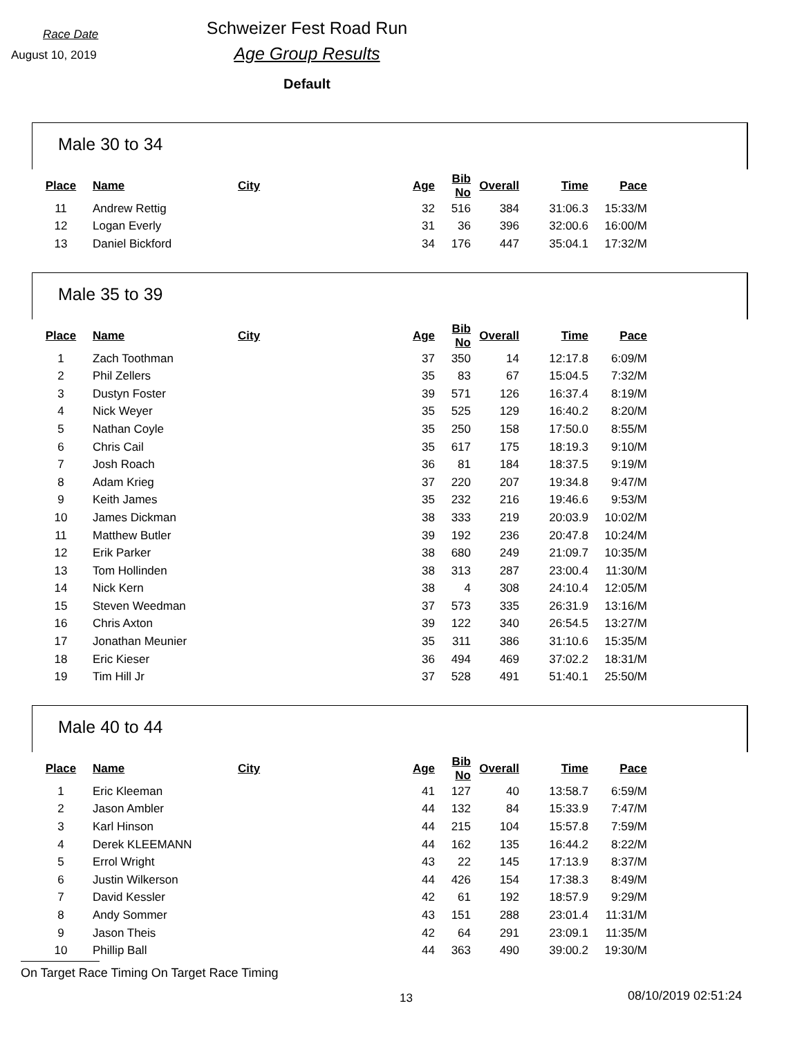Race Date
August 10, 2019
Schweizer Fest Road Run
Age Group Results
Default
Male 30 to 34
| Place | Name | City | Age | Bib No | Overall | Time | Pace |
| --- | --- | --- | --- | --- | --- | --- | --- |
| 11 | Andrew Rettig | | 32 | 516 | 384 | 31:06.3 | 15:33/M |
| 12 | Logan Everly | | 31 | 36 | 396 | 32:00.6 | 16:00/M |
| 13 | Daniel Bickford | | 34 | 176 | 447 | 35:04.1 | 17:32/M |
Male 35 to 39
| Place | Name | City | Age | Bib No | Overall | Time | Pace |
| --- | --- | --- | --- | --- | --- | --- | --- |
| 1 | Zach Toothman | | 37 | 350 | 14 | 12:17.8 | 6:09/M |
| 2 | Phil Zellers | | 35 | 83 | 67 | 15:04.5 | 7:32/M |
| 3 | Dustyn Foster | | 39 | 571 | 126 | 16:37.4 | 8:19/M |
| 4 | Nick Weyer | | 35 | 525 | 129 | 16:40.2 | 8:20/M |
| 5 | Nathan Coyle | | 35 | 250 | 158 | 17:50.0 | 8:55/M |
| 6 | Chris Cail | | 35 | 617 | 175 | 18:19.3 | 9:10/M |
| 7 | Josh Roach | | 36 | 81 | 184 | 18:37.5 | 9:19/M |
| 8 | Adam Krieg | | 37 | 220 | 207 | 19:34.8 | 9:47/M |
| 9 | Keith James | | 35 | 232 | 216 | 19:46.6 | 9:53/M |
| 10 | James Dickman | | 38 | 333 | 219 | 20:03.9 | 10:02/M |
| 11 | Matthew Butler | | 39 | 192 | 236 | 20:47.8 | 10:24/M |
| 12 | Erik Parker | | 38 | 680 | 249 | 21:09.7 | 10:35/M |
| 13 | Tom Hollinden | | 38 | 313 | 287 | 23:00.4 | 11:30/M |
| 14 | Nick Kern | | 38 | 4 | 308 | 24:10.4 | 12:05/M |
| 15 | Steven Weedman | | 37 | 573 | 335 | 26:31.9 | 13:16/M |
| 16 | Chris Axton | | 39 | 122 | 340 | 26:54.5 | 13:27/M |
| 17 | Jonathan Meunier | | 35 | 311 | 386 | 31:10.6 | 15:35/M |
| 18 | Eric Kieser | | 36 | 494 | 469 | 37:02.2 | 18:31/M |
| 19 | Tim Hill Jr | | 37 | 528 | 491 | 51:40.1 | 25:50/M |
Male 40 to 44
| Place | Name | City | Age | Bib No | Overall | Time | Pace |
| --- | --- | --- | --- | --- | --- | --- | --- |
| 1 | Eric Kleeman | | 41 | 127 | 40 | 13:58.7 | 6:59/M |
| 2 | Jason Ambler | | 44 | 132 | 84 | 15:33.9 | 7:47/M |
| 3 | Karl Hinson | | 44 | 215 | 104 | 15:57.8 | 7:59/M |
| 4 | Derek KLEEMANN | | 44 | 162 | 135 | 16:44.2 | 8:22/M |
| 5 | Errol Wright | | 43 | 22 | 145 | 17:13.9 | 8:37/M |
| 6 | Justin Wilkerson | | 44 | 426 | 154 | 17:38.3 | 8:49/M |
| 7 | David Kessler | | 42 | 61 | 192 | 18:57.9 | 9:29/M |
| 8 | Andy Sommer | | 43 | 151 | 288 | 23:01.4 | 11:31/M |
| 9 | Jason Theis | | 42 | 64 | 291 | 23:09.1 | 11:35/M |
| 10 | Phillip Ball | | 44 | 363 | 490 | 39:00.2 | 19:30/M |
On Target Race Timing On Target Race Timing
13 08/10/2019 02:51:24